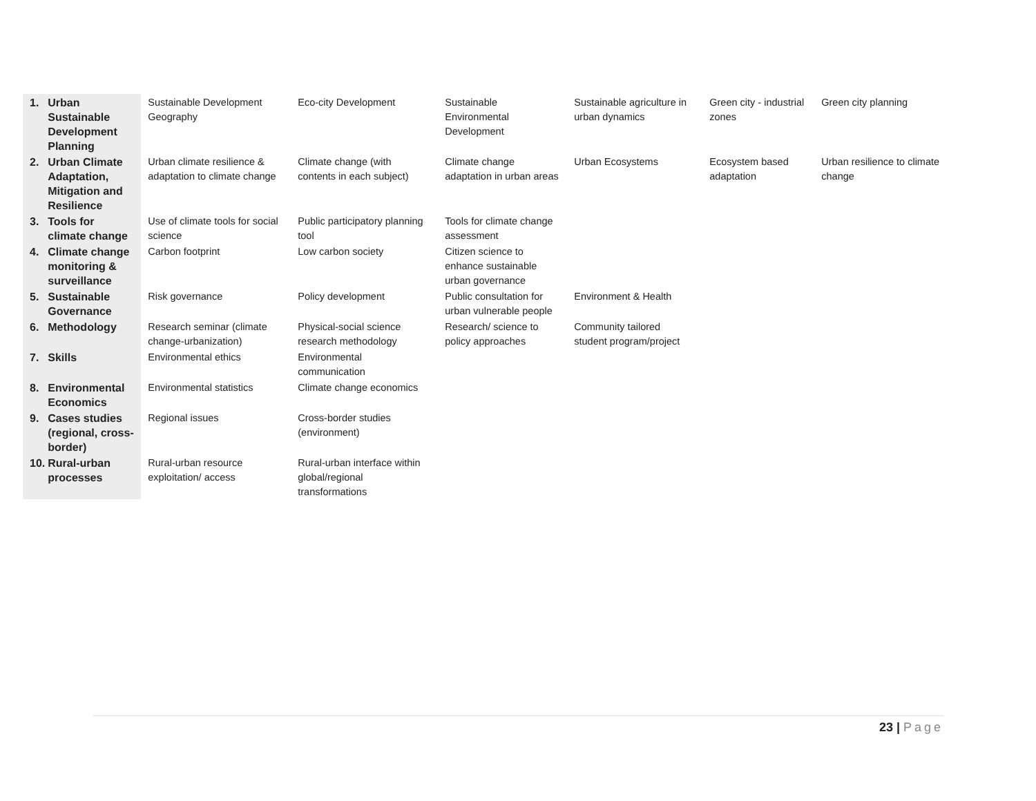| 1. | Urban Sustainable Development Planning | Sustainable Development Geography | Eco-city Development | Sustainable Environmental Development | Sustainable agriculture in urban dynamics | Green city - industrial zones | Green city planning |
| 2. | Urban Climate Adaptation, Mitigation and Resilience | Urban climate resilience & adaptation to climate change | Climate change (with contents in each subject) | Climate change adaptation in urban areas | Urban Ecosystems | Ecosystem based adaptation | Urban resilience to climate change |
| 3. | Tools for climate change | Use of climate tools for social science | Public participatory planning tool | Tools for climate change assessment | | | |
| 4. | Climate change monitoring & surveillance | Carbon footprint | Low carbon society | Citizen science to enhance sustainable urban governance | | | |
| 5. | Sustainable Governance | Risk governance | Policy development | Public consultation for urban vulnerable people | Environment & Health | | |
| 6. | Methodology | Research seminar (climate change-urbanization) | Physical-social science research methodology | Research/ science to policy approaches | Community tailored student program/project | | |
| 7. | Skills | Environmental ethics | Environmental communication | | | | |
| 8. | Environmental Economics | Environmental statistics | Climate change economics | | | | |
| 9. | Cases studies (regional, cross-border) | Regional issues | Cross-border studies (environment) | | | | |
| 10. | Rural-urban processes | Rural-urban resource exploitation/ access | Rural-urban interface within global/regional transformations | | | | |
23 | Page